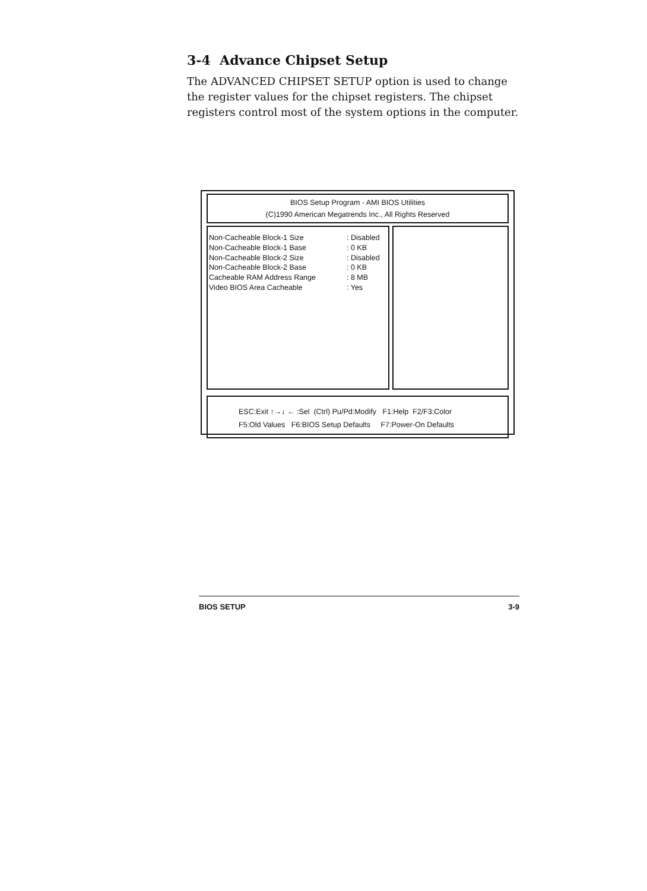3-4 Advance Chipset Setup
The ADVANCED CHIPSET SETUP option is used to change the register values for the chipset registers. The chipset registers control most of the system options in the computer.
BIOS Setup Program - AMI BIOS Utilities
(C)1990 American Megatrends Inc., All Rights Reserved
Non-Cacheable Block-1 Size : Disabled
Non-Cacheable Block-1 Base : 0 KB
Non-Cacheable Block-2 Size : Disabled
Non-Cacheable Block-2 Base : 0 KB
Cacheable RAM Address Range : 8 MB
Video BIOS Area Cacheable : Yes
ESC:Exit ↑→↓ ← :Sel (Ctrl) Pu/Pd:Modify F1:Help F2/F3:Color
F5:Old Values F6:BIOS Setup Defaults F7:Power-On Defaults
BIOS SETUP 3-9